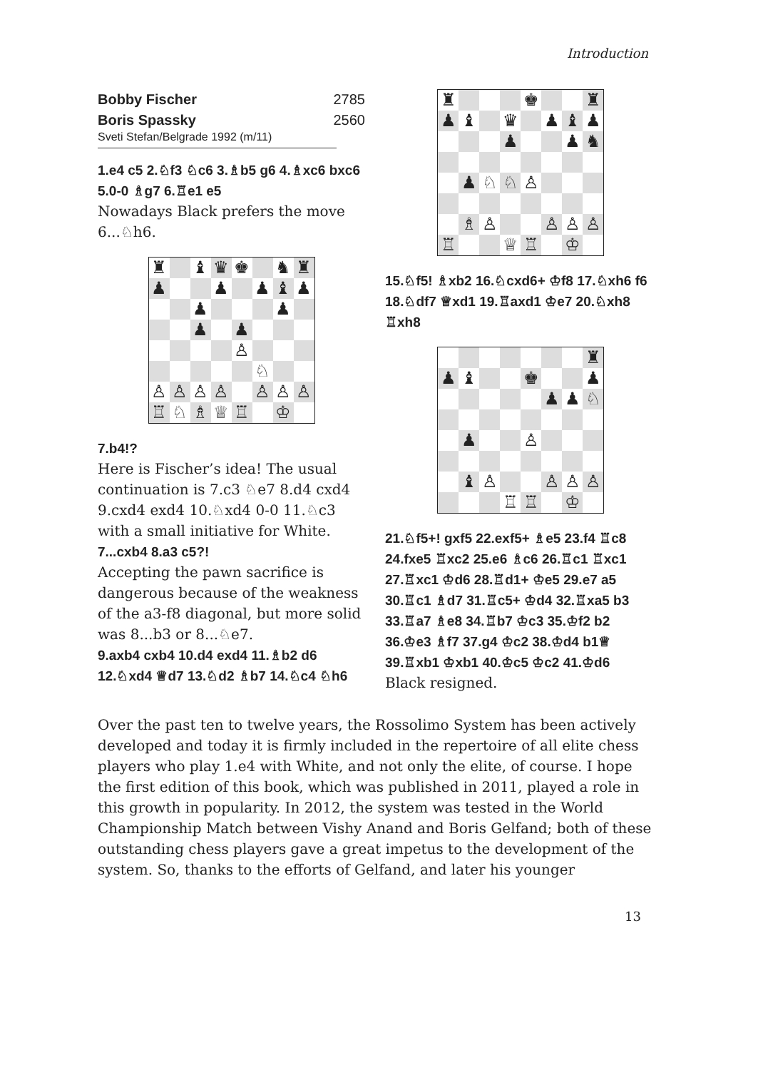Introduction
Bobby Fischer 2785
Boris Spassky 2560
Sveti Stefan/Belgrade 1992 (m/11)
1.e4 c5 2.♘f3 ♘c6 3.♗b5 g6 4.♗xc6 bxc6 5.0-0 ♗g7 6.♖e1 e5
Nowadays Black prefers the move 6...♘h6.
| ♜ | | ♝ | ♛ | ♚ | | ♞ | ♜ |
| ♟ | | | ♟ | | ♟ | ♝ | ♟ |
| | | ♟ | | | | ♟ | |
| | | ♟ | | ♟ | | | |
| | | | | ♙ | | | |
| | | | | | ♘ | | |
| ♙ | ♙ | ♙ | ♙ | | ♙ | ♙ | ♙ |
| ♖ | ♘ | ♗ | ♕ | ♖ | | ♔ | |
7.b4!?
Here is Fischer’s idea! The usual continuation is 7.c3 ♘e7 8.d4 cxd4 9.cxd4 exd4 10.♘xd4 0-0 11.♘c3 with a small initiative for White.
7...cxb4 8.a3 c5?!
Accepting the pawn sacrifice is dangerous because of the weakness of the a3-f8 diagonal, but more solid was 8...b3 or 8...♘e7.
9.axb4 cxb4 10.d4 exd4 11.♗b2 d6 12.♘xd4 ♕d7 13.♘d2 ♗b7 14.♘c4 ♘h6
| ♜ | | | | ♚ | | | ♜ |
| ♟ | ♝ | | ♛ | | ♟ | ♝ | ♟ |
| | | | ♟ | | | ♟ | ♞ |
| | ♟ | ♘ | ♘ | ♙ | | | |
| | ♗ | ♙ | | | ♙ | ♙ | ♙ |
| ♖ | | | ♕ | ♖ | | ♔ | |
15.♘f5! ♗xb2 16.♘cxd6+ ♔f8 17.♘xh6 f6 18.♘df7 ♕xd1 19.♖axd1 ♔e7 20.♘xh8 ♖xh8
| | | | | | | | ♜ |
| ♟ | ♝ | | | ♚ | | | ♟ |
| | | | | | ♟ | ♟ | ♘ |
| | ♟ | | | ♙ | | | |
| | ♝ | ♙ | | | ♙ | ♙ | ♙ |
| | | | ♖ | ♖ | | ♔ | |
21.♘f5+! gxf5 22.exf5+ ♗e5 23.f4 ♖c8 24.fxe5 ♖xc2 25.e6 ♗c6 26.♖c1 ♖xc1 27.♖xc1 ♔d6 28.♖d1+ ♔e5 29.e7 a5 30.♖c1 ♗d7 31.♖c5+ ♔d4 32.♖xa5 b3 33.♖a7 ♗e8 34.♖b7 ♔c3 35.♔f2 b2 36.♔e3 ♗f7 37.g4 ♔c2 38.♔d4 b1♕ 39.♖xb1 ♔xb1 40.♔c5 ♔c2 41.♔d6
Black resigned.
Over the past ten to twelve years, the Rossolimo System has been actively developed and today it is firmly included in the repertoire of all elite chess players who play 1.e4 with White, and not only the elite, of course. I hope the first edition of this book, which was published in 2011, played a role in this growth in popularity. In 2012, the system was tested in the World Championship Match between Vishy Anand and Boris Gelfand; both of these outstanding chess players gave a great impetus to the development of the system. So, thanks to the efforts of Gelfand, and later his younger
13